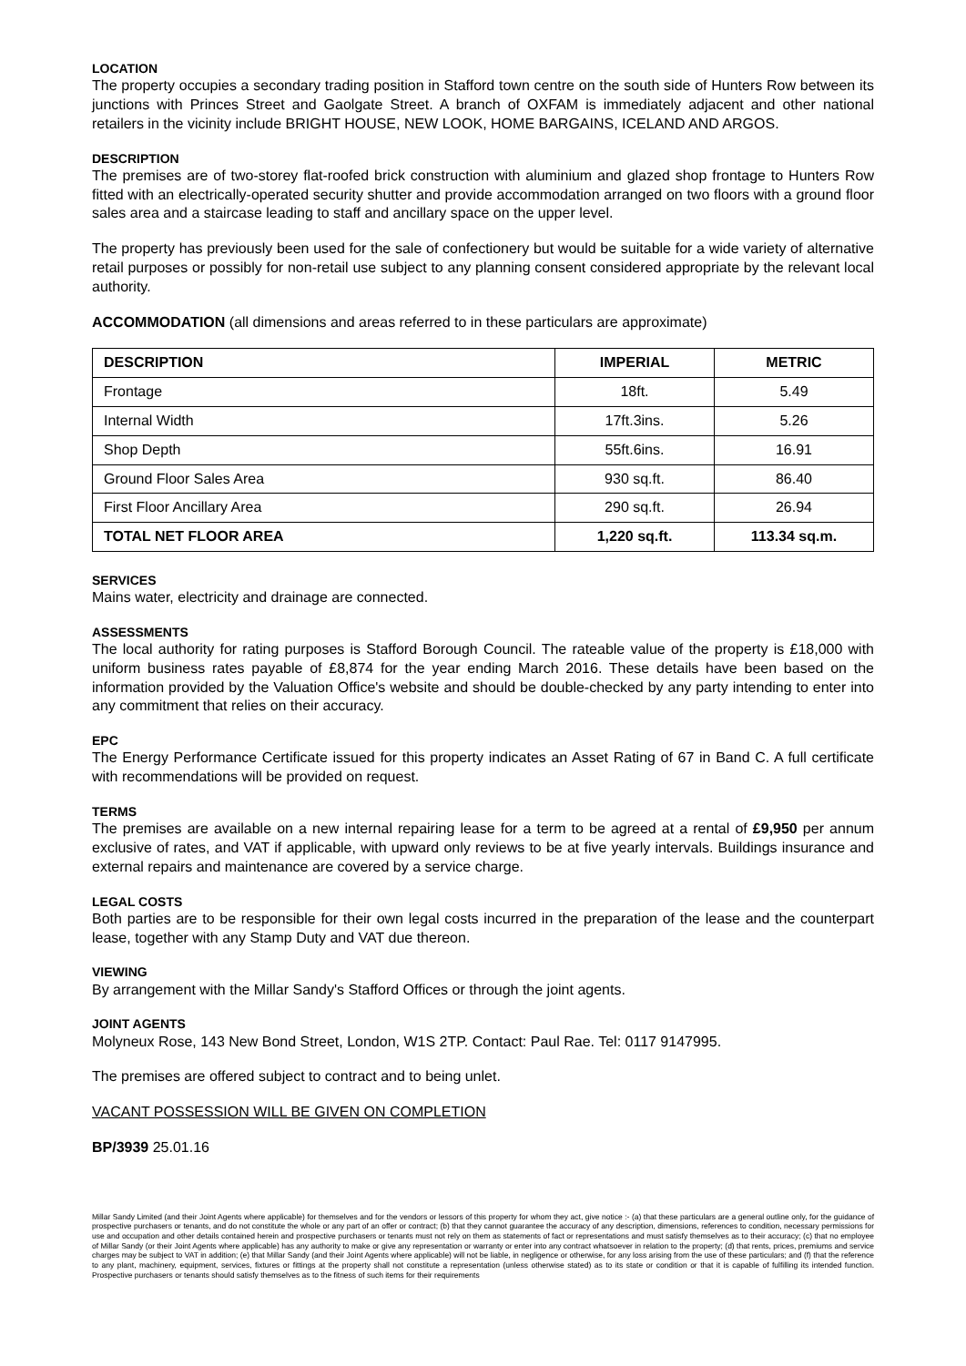LOCATION
The property occupies a secondary trading position in Stafford town centre on the south side of Hunters Row between its junctions with Princes Street and Gaolgate Street. A branch of OXFAM is immediately adjacent and other national retailers in the vicinity include BRIGHT HOUSE, NEW LOOK, HOME BARGAINS, ICELAND AND ARGOS.
DESCRIPTION
The premises are of two-storey flat-roofed brick construction with aluminium and glazed shop frontage to Hunters Row fitted with an electrically-operated security shutter and provide accommodation arranged on two floors with a ground floor sales area and a staircase leading to staff and ancillary space on the upper level.
The property has previously been used for the sale of confectionery but would be suitable for a wide variety of alternative retail purposes or possibly for non-retail use subject to any planning consent considered appropriate by the relevant local authority.
ACCOMMODATION (all dimensions and areas referred to in these particulars are approximate)
| DESCRIPTION | IMPERIAL | METRIC |
| --- | --- | --- |
| Frontage | 18ft. | 5.49 |
| Internal Width | 17ft.3ins. | 5.26 |
| Shop Depth | 55ft.6ins. | 16.91 |
| Ground Floor Sales Area | 930 sq.ft. | 86.40 |
| First Floor Ancillary Area | 290 sq.ft. | 26.94 |
| TOTAL NET FLOOR AREA | 1,220 sq.ft. | 113.34 sq.m. |
SERVICES
Mains water, electricity and drainage are connected.
ASSESSMENTS
The local authority for rating purposes is Stafford Borough Council. The rateable value of the property is £18,000 with uniform business rates payable of £8,874 for the year ending March 2016. These details have been based on the information provided by the Valuation Office's website and should be double-checked by any party intending to enter into any commitment that relies on their accuracy.
EPC
The Energy Performance Certificate issued for this property indicates an Asset Rating of 67 in Band C. A full certificate with recommendations will be provided on request.
TERMS
The premises are available on a new internal repairing lease for a term to be agreed at a rental of £9,950 per annum exclusive of rates, and VAT if applicable, with upward only reviews to be at five yearly intervals. Buildings insurance and external repairs and maintenance are covered by a service charge.
LEGAL COSTS
Both parties are to be responsible for their own legal costs incurred in the preparation of the lease and the counterpart lease, together with any Stamp Duty and VAT due thereon.
VIEWING
By arrangement with the Millar Sandy's Stafford Offices or through the joint agents.
JOINT AGENTS
Molyneux Rose, 143 New Bond Street, London, W1S 2TP. Contact: Paul Rae. Tel: 0117 9147995.
The premises are offered subject to contract and to being unlet.
VACANT POSSESSION WILL BE GIVEN ON COMPLETION
BP/3939 25.01.16
Millar Sandy Limited (and their Joint Agents where applicable) for themselves and for the vendors or lessors of this property for whom they act, give notice :- (a) that these particulars are a general outline only, for the guidance of prospective purchasers or tenants, and do not constitute the whole or any part of an offer or contract; (b) that they cannot guarantee the accuracy of any description, dimensions, references to condition, necessary permissions for use and occupation and other details contained herein and prospective purchasers or tenants must not rely on them as statements of fact or representations and must satisfy themselves as to their accuracy; (c) that no employee of Millar Sandy (or their Joint Agents where applicable) has any authority to make or give any representation or warranty or enter into any contract whatsoever in relation to the property; (d) that rents, prices, premiums and service charges may be subject to VAT in addition; (e) that Millar Sandy (and their Joint Agents where applicable) will not be liable, in negligence or otherwise, for any loss arising from the use of these particulars; and (f) that the reference to any plant, machinery, equipment, services, fixtures or fittings at the property shall not constitute a representation (unless otherwise stated) as to its state or condition or that it is capable of fulfilling its intended function. Prospective purchasers or tenants should satisfy themselves as to the fitness of such items for their requirements